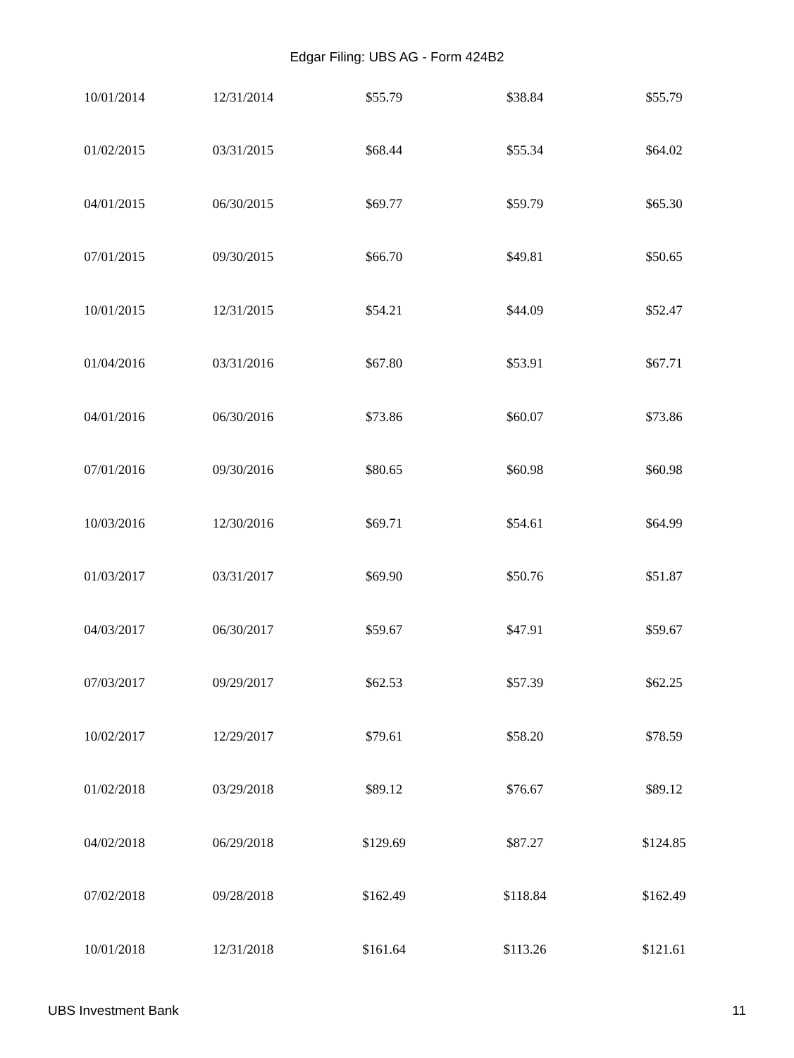Edgar Filing: UBS AG - Form 424B2
| 10/01/2014 | 12/31/2014 | $55.79 | $38.84 | $55.79 |
| 01/02/2015 | 03/31/2015 | $68.44 | $55.34 | $64.02 |
| 04/01/2015 | 06/30/2015 | $69.77 | $59.79 | $65.30 |
| 07/01/2015 | 09/30/2015 | $66.70 | $49.81 | $50.65 |
| 10/01/2015 | 12/31/2015 | $54.21 | $44.09 | $52.47 |
| 01/04/2016 | 03/31/2016 | $67.80 | $53.91 | $67.71 |
| 04/01/2016 | 06/30/2016 | $73.86 | $60.07 | $73.86 |
| 07/01/2016 | 09/30/2016 | $80.65 | $60.98 | $60.98 |
| 10/03/2016 | 12/30/2016 | $69.71 | $54.61 | $64.99 |
| 01/03/2017 | 03/31/2017 | $69.90 | $50.76 | $51.87 |
| 04/03/2017 | 06/30/2017 | $59.67 | $47.91 | $59.67 |
| 07/03/2017 | 09/29/2017 | $62.53 | $57.39 | $62.25 |
| 10/02/2017 | 12/29/2017 | $79.61 | $58.20 | $78.59 |
| 01/02/2018 | 03/29/2018 | $89.12 | $76.67 | $89.12 |
| 04/02/2018 | 06/29/2018 | $129.69 | $87.27 | $124.85 |
| 07/02/2018 | 09/28/2018 | $162.49 | $118.84 | $162.49 |
| 10/01/2018 | 12/31/2018 | $161.64 | $113.26 | $121.61 |
UBS Investment Bank 11